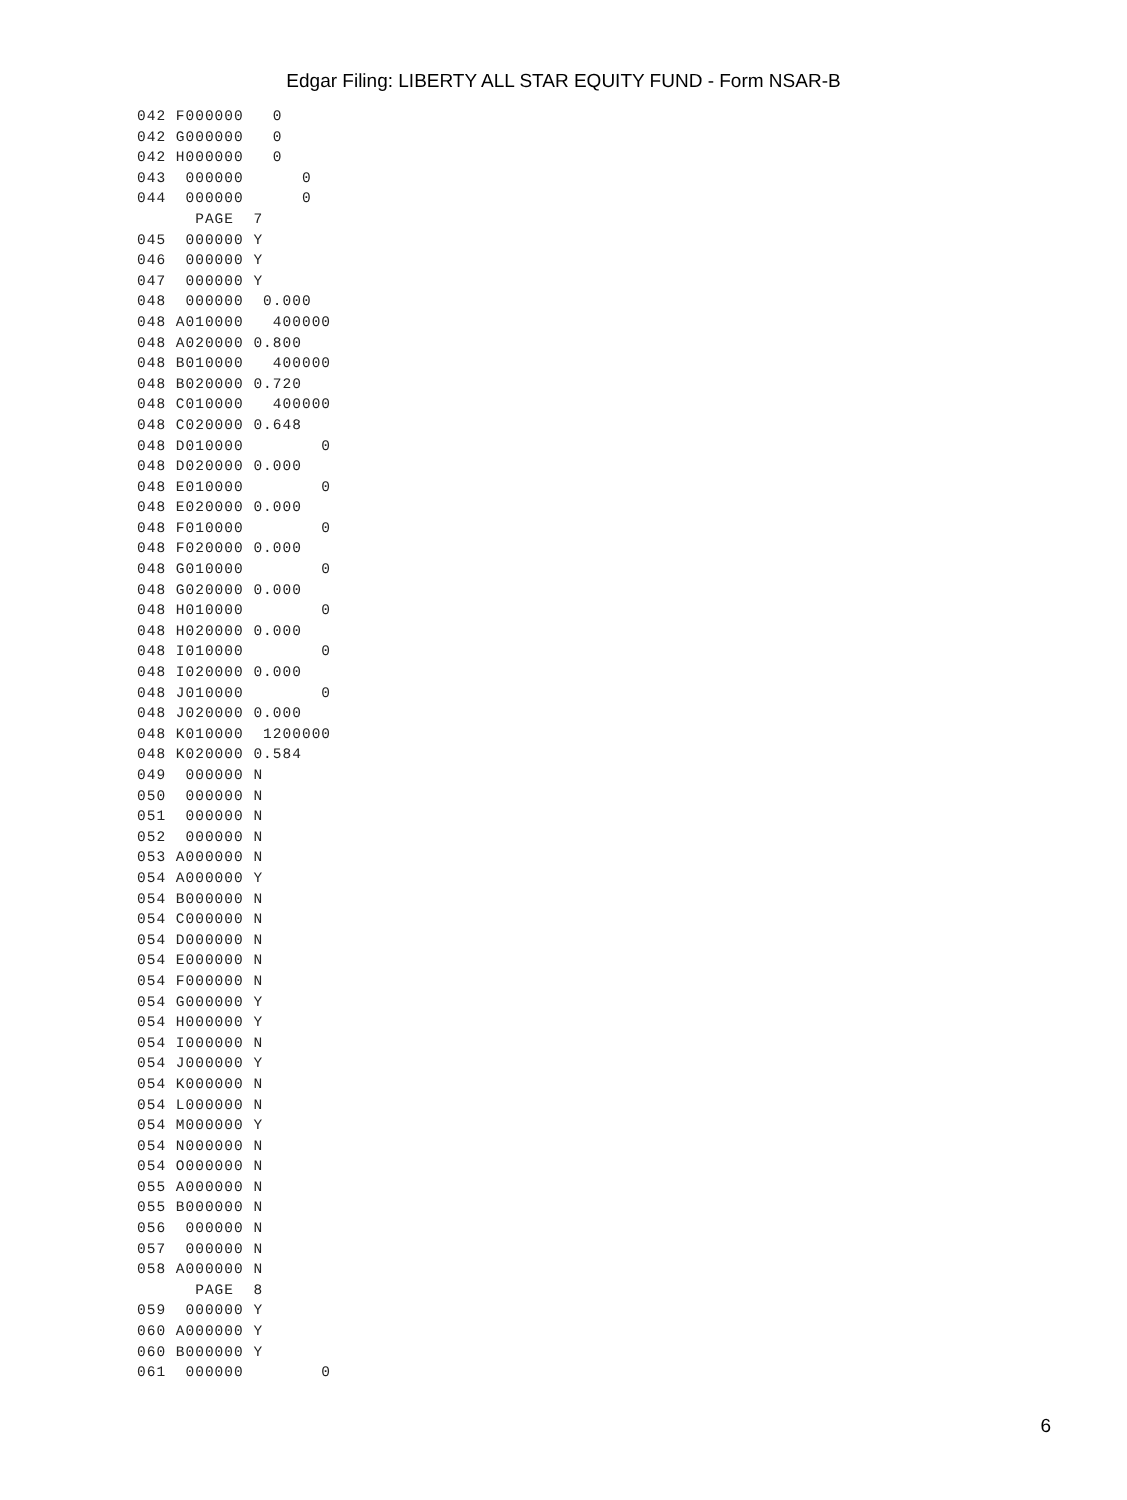Edgar Filing: LIBERTY ALL STAR EQUITY FUND - Form NSAR-B
042 F000000   0
042 G000000   0
042 H000000   0
043  000000      0
044  000000      0
      PAGE  7
045  000000 Y
046  000000 Y
047  000000 Y
048  000000  0.000
048 A010000   400000
048 A020000 0.800
048 B010000   400000
048 B020000 0.720
048 C010000   400000
048 C020000 0.648
048 D010000        0
048 D020000 0.000
048 E010000        0
048 E020000 0.000
048 F010000        0
048 F020000 0.000
048 G010000        0
048 G020000 0.000
048 H010000        0
048 H020000 0.000
048 I010000        0
048 I020000 0.000
048 J010000        0
048 J020000 0.000
048 K010000  1200000
048 K020000 0.584
049  000000 N
050  000000 N
051  000000 N
052  000000 N
053 A000000 N
054 A000000 Y
054 B000000 N
054 C000000 N
054 D000000 N
054 E000000 N
054 F000000 N
054 G000000 Y
054 H000000 Y
054 I000000 N
054 J000000 Y
054 K000000 N
054 L000000 N
054 M000000 Y
054 N000000 N
054 O000000 N
055 A000000 N
055 B000000 N
056  000000 N
057  000000 N
058 A000000 N
      PAGE  8
059  000000 Y
060 A000000 Y
060 B000000 Y
061  000000        0
6